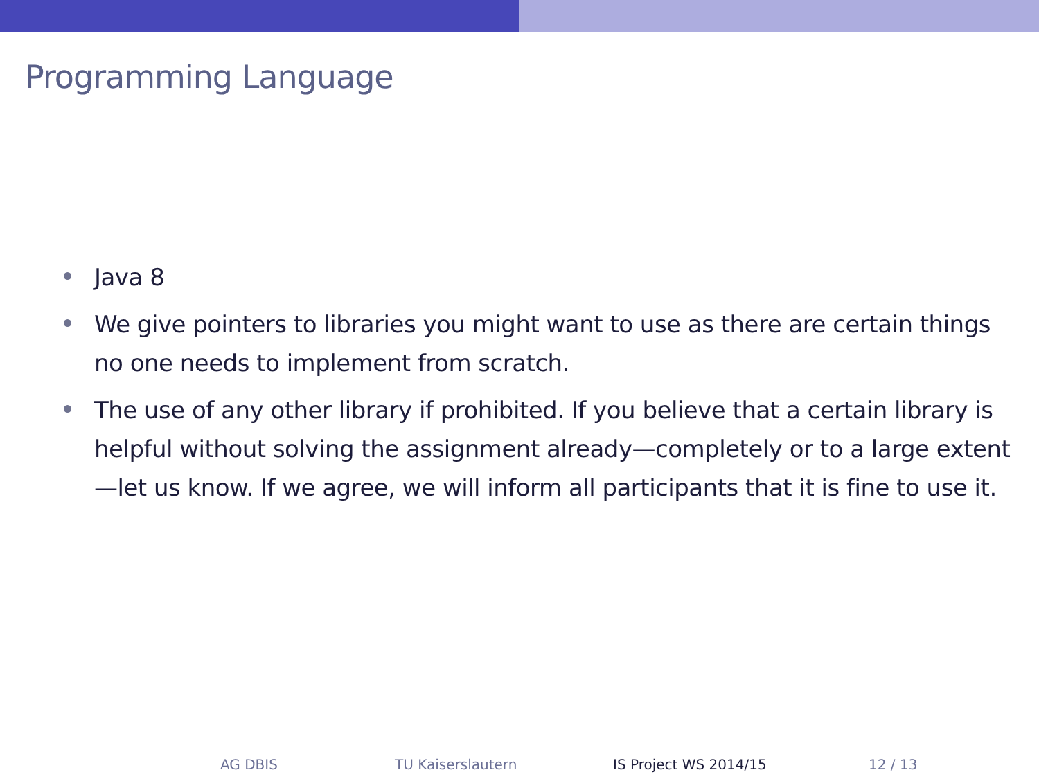Programming Language
Java 8
We give pointers to libraries you might want to use as there are certain things no one needs to implement from scratch.
The use of any other library if prohibited. If you believe that a certain library is helpful without solving the assignment already—completely or to a large extent—let us know. If we agree, we will inform all participants that it is fine to use it.
AG DBIS TU Kaiserslautern IS Project WS 2014/15 12 / 13